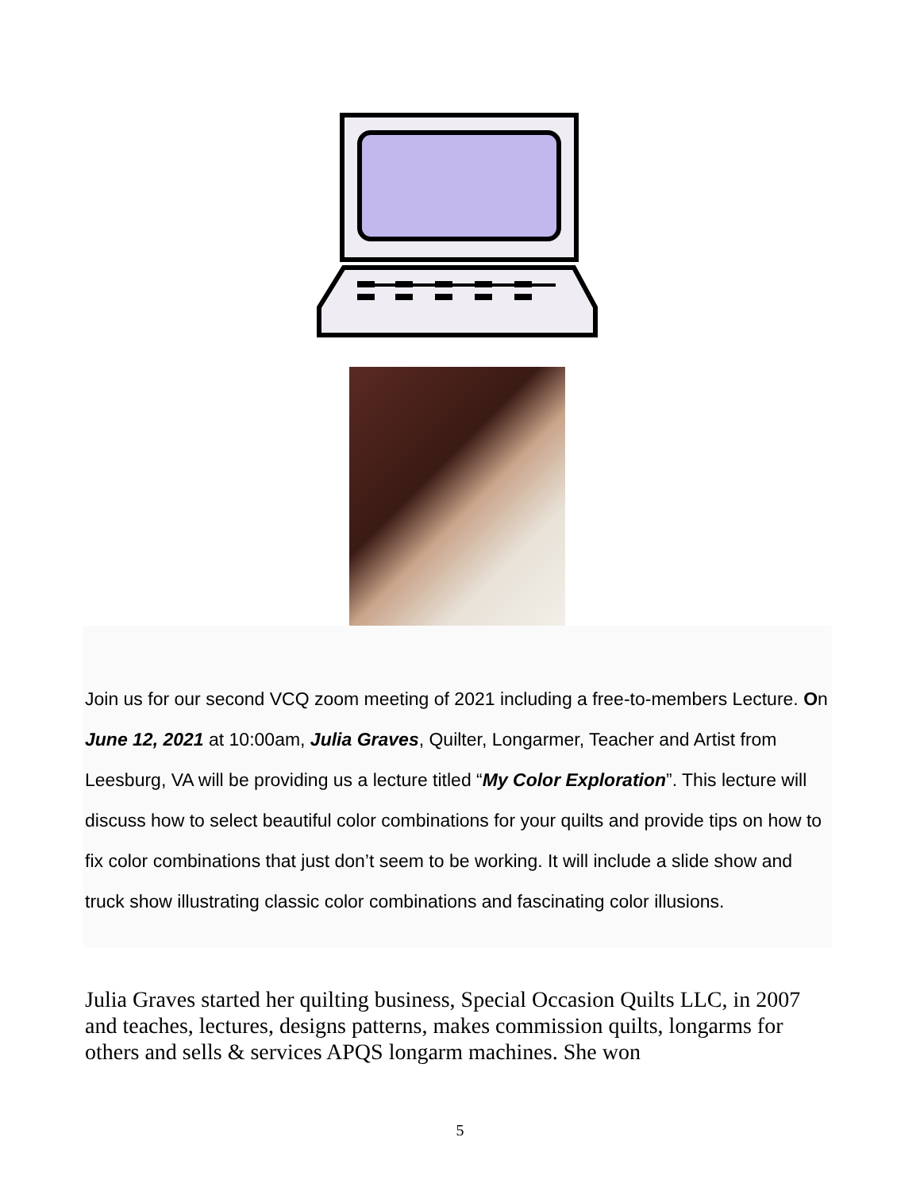Join us for our second VCQ zoom meeting of 2021 including a free-to-members Lecture. On June 12, 2021 at 10:00am, Julia Graves, Quilter, Longarmer, Teacher and Artist from Leesburg, VA will be providing us a lecture titled “My Color Exploration”. This lecture will discuss how to select beautiful color combinations for your quilts and provide tips on how to fix color combinations that just don’t seem to be working. It will include a slide show and truck show illustrating classic color combinations and fascinating color illusions.
Julia Graves started her quilting business, Special Occasion Quilts LLC, in 2007 and teaches, lectures, designs patterns, makes commission quilts, longarms for others and sells & services APQS longarm machines. She won
5